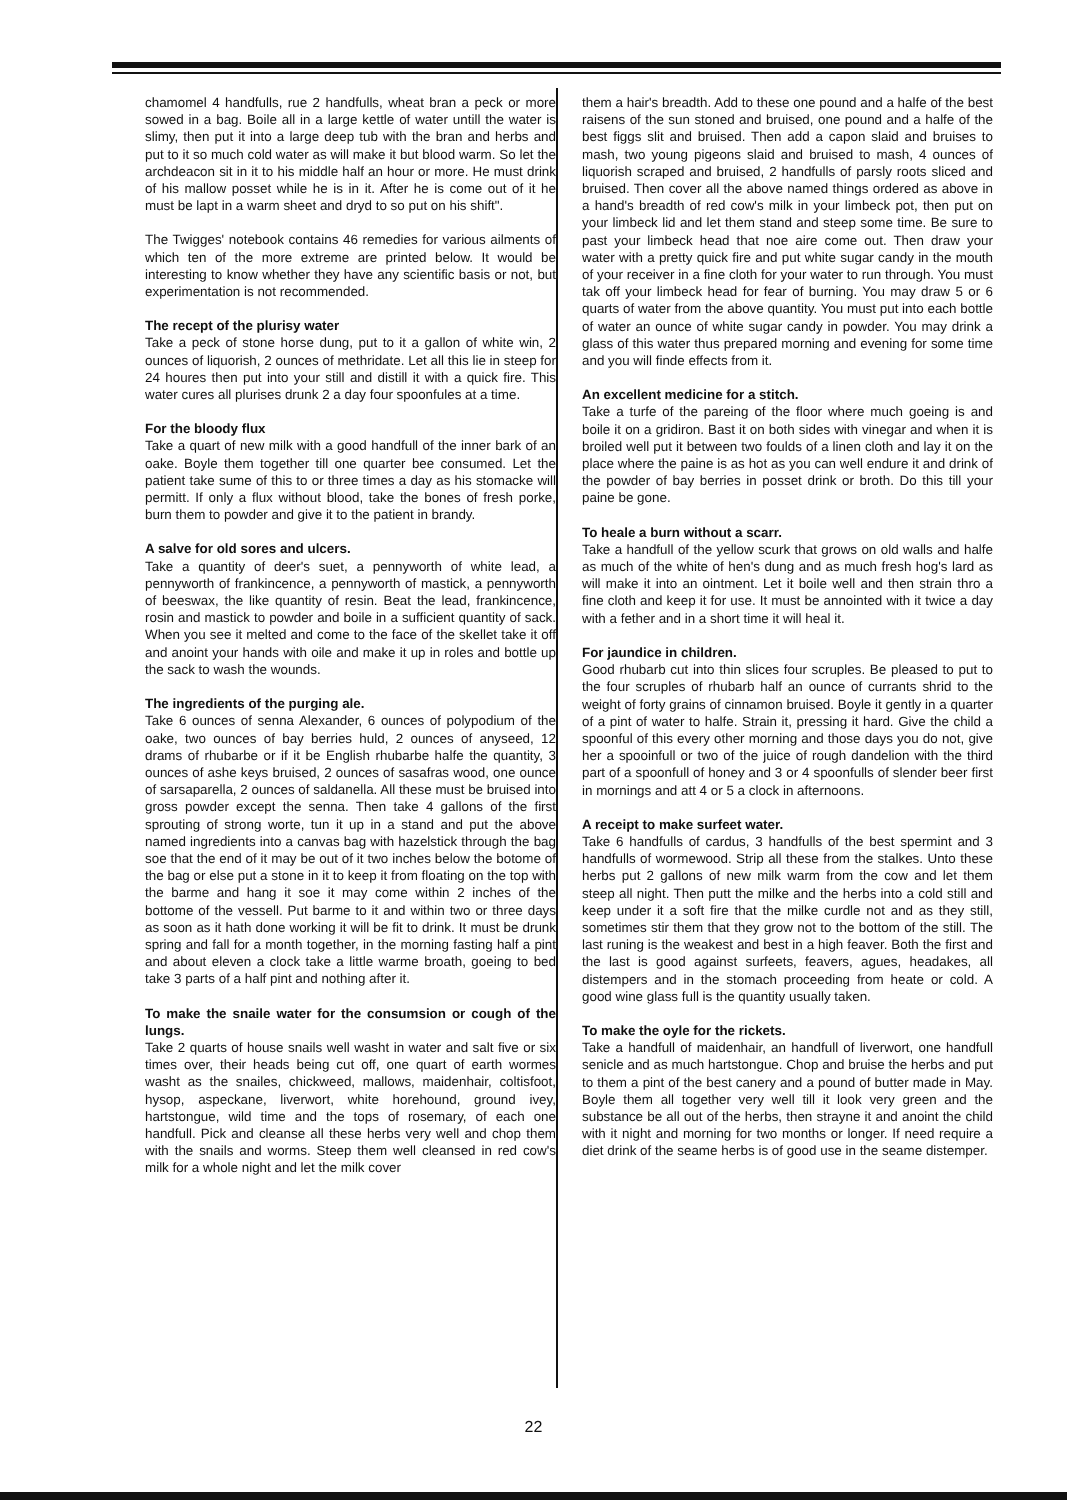chamomel 4 handfulls, rue 2 handfulls, wheat bran a peck or more sowed in a bag. Boile all in a large kettle of water untill the water is slimy, then put it into a large deep tub with the bran and herbs and put to it so much cold water as will make it but blood warm. So let the archdeacon sit in it to his middle half an hour or more. He must drink of his mallow posset while he is in it. After he is come out of it he must be lapt in a warm sheet and dryd to so put on his shift".
The Twigges' notebook contains 46 remedies for various ailments of which ten of the more extreme are printed below. It would be interesting to know whether they have any scientific basis or not, but experimentation is not recommended.
The recept of the plurisy water
Take a peck of stone horse dung, put to it a gallon of white win, 2 ounces of liquorish, 2 ounces of methridate. Let all this lie in steep for 24 houres then put into your still and distill it with a quick fire. This water cures all plurises drunk 2 a day four spoonfules at a time.
For the bloody flux
Take a quart of new milk with a good handfull of the inner bark of an oake. Boyle them together till one quarter bee consumed. Let the patient take sume of this to or three times a day as his stomacke will permitt. If only a flux without blood, take the bones of fresh porke, burn them to powder and give it to the patient in brandy.
A salve for old sores and ulcers.
Take a quantity of deer's suet, a pennyworth of white lead, a pennyworth of frankincence, a pennyworth of mastick, a pennyworth of beeswax, the like quantity of resin. Beat the lead, frankincence, rosin and mastick to powder and boile in a sufficient quantity of sack. When you see it melted and come to the face of the skellet take it off and anoint your hands with oile and make it up in roles and bottle up the sack to wash the wounds.
The ingredients of the purging ale.
Take 6 ounces of senna Alexander, 6 ounces of polypodium of the oake, two ounces of bay berries huld, 2 ounces of anyseed, 12 drams of rhubarbe or if it be English rhubarbe halfe the quantity, 3 ounces of ashe keys bruised, 2 ounces of sasafras wood, one ounce of sarsaparella, 2 ounces of saldanella. All these must be bruised into gross powder except the senna. Then take 4 gallons of the first sprouting of strong worte, tun it up in a stand and put the above named ingredients into a canvas bag with hazelstick through the bag soe that the end of it may be out of it two inches below the botome of the bag or else put a stone in it to keep it from floating on the top with the barme and hang it soe it may come within 2 inches of the bottome of the vessell. Put barme to it and within two or three days as soon as it hath done working it will be fit to drink. It must be drunk spring and fall for a month together, in the morning fasting half a pint and about eleven a clock take a little warme broath, goeing to bed take 3 parts of a half pint and nothing after it.
To make the snaile water for the consumsion or cough of the lungs.
Take 2 quarts of house snails well washt in water and salt five or six times over, their heads being cut off, one quart of earth wormes washt as the snailes, chickweed, mallows, maidenhair, coltisfoot, hysop, aspeckane, liverwort, white horehound, ground ivey, hartstongue, wild time and the tops of rosemary, of each one handfull. Pick and cleanse all these herbs very well and chop them with the snails and worms. Steep them well cleansed in red cow's milk for a whole night and let the milk cover
them a hair's breadth. Add to these one pound and a halfe of the best raisens of the sun stoned and bruised, one pound and a halfe of the best figgs slit and bruised. Then add a capon slaid and bruises to mash, two young pigeons slaid and bruised to mash, 4 ounces of liquorish scraped and bruised, 2 handfulls of parsly roots sliced and bruised. Then cover all the above named things ordered as above in a hand's breadth of red cow's milk in your limbeck pot, then put on your limbeck lid and let them stand and steep some time. Be sure to past your limbeck head that noe aire come out. Then draw your water with a pretty quick fire and put white sugar candy in the mouth of your receiver in a fine cloth for your water to run through. You must tak off your limbeck head for fear of burning. You may draw 5 or 6 quarts of water from the above quantity. You must put into each bottle of water an ounce of white sugar candy in powder. You may drink a glass of this water thus prepared morning and evening for some time and you will finde effects from it.
An excellent medicine for a stitch.
Take a turfe of the pareing of the floor where much goeing is and boile it on a gridiron. Bast it on both sides with vinegar and when it is broiled well put it between two foulds of a linen cloth and lay it on the place where the paine is as hot as you can well endure it and drink of the powder of bay berries in posset drink or broth. Do this till your paine be gone.
To heale a burn without a scarr.
Take a handfull of the yellow scurk that grows on old walls and halfe as much of the white of hen's dung and as much fresh hog's lard as will make it into an ointment. Let it boile well and then strain thro a fine cloth and keep it for use. It must be annointed with it twice a day with a fether and in a short time it will heal it.
For jaundice in children.
Good rhubarb cut into thin slices four scruples. Be pleased to put to the four scruples of rhubarb half an ounce of currants shrid to the weight of forty grains of cinnamon bruised. Boyle it gently in a quarter of a pint of water to halfe. Strain it, pressing it hard. Give the child a spoonful of this every other morning and those days you do not, give her a spooinfull or two of the juice of rough dandelion with the third part of a spoonfull of honey and 3 or 4 spoonfulls of slender beer first in mornings and att 4 or 5 a clock in afternoons.
A receipt to make surfeet water.
Take 6 handfulls of cardus, 3 handfulls of the best spermint and 3 handfulls of wormewood. Strip all these from the stalkes. Unto these herbs put 2 gallons of new milk warm from the cow and let them steep all night. Then putt the milke and the herbs into a cold still and keep under it a soft fire that the milke curdle not and as they still, sometimes stir them that they grow not to the bottom of the still. The last runing is the weakest and best in a high feaver. Both the first and the last is good against surfeets, feavers, agues, headakes, all distempers and in the stomach proceeding from heate or cold. A good wine glass full is the quantity usually taken.
To make the oyle for the rickets.
Take a handfull of maidenhair, an handfull of liverwort, one handfull senicle and as much hartstongue. Chop and bruise the herbs and put to them a pint of the best canery and a pound of butter made in May. Boyle them all together very well till it look very green and the substance be all out of the herbs, then strayne it and anoint the child with it night and morning for two months or longer. If need require a diet drink of the seame herbs is of good use in the seame distemper.
22